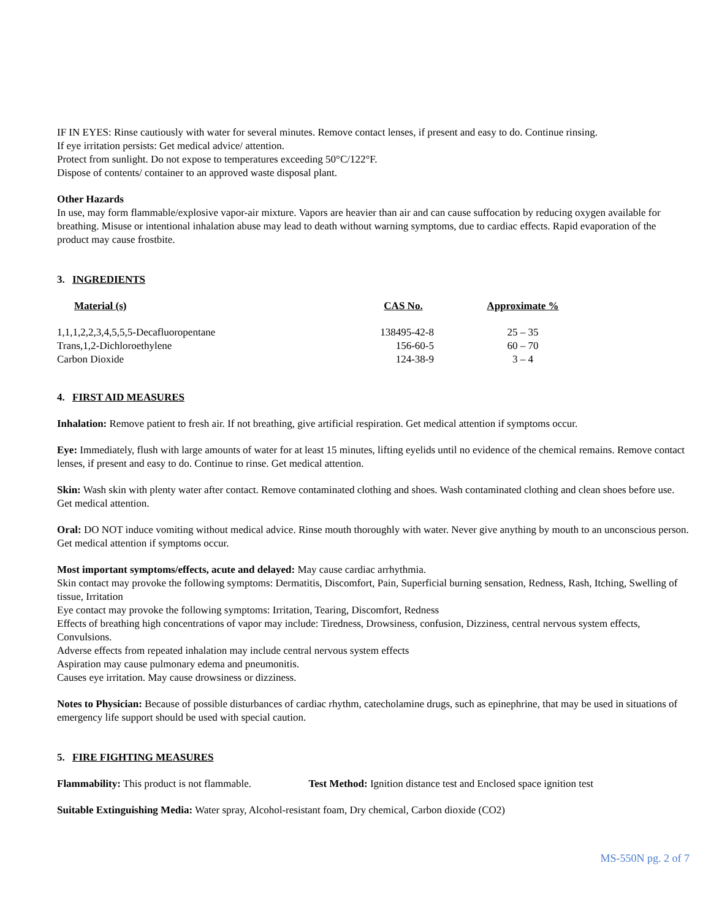IF IN EYES: Rinse cautiously with water for several minutes. Remove contact lenses, if present and easy to do. Continue rinsing.
If eye irritation persists: Get medical advice/ attention.
Protect from sunlight. Do not expose to temperatures exceeding 50°C/122°F.
Dispose of contents/ container to an approved waste disposal plant.
Other Hazards
In use, may form flammable/explosive vapor-air mixture. Vapors are heavier than air and can cause suffocation by reducing oxygen available for breathing. Misuse or intentional inhalation abuse may lead to death without warning symptoms, due to cardiac effects. Rapid evaporation of the product may cause frostbite.
3. INGREDIENTS
| Material (s) | CAS No. | Approximate % |
| --- | --- | --- |
| 1,1,1,2,2,3,4,5,5,5-Decafluoropentane | 138495-42-8 | 25 – 35 |
| Trans,1,2-Dichloroethylene | 156-60-5 | 60 – 70 |
| Carbon Dioxide | 124-38-9 | 3 – 4 |
4. FIRST AID MEASURES
Inhalation: Remove patient to fresh air. If not breathing, give artificial respiration. Get medical attention if symptoms occur.
Eye: Immediately, flush with large amounts of water for at least 15 minutes, lifting eyelids until no evidence of the chemical remains. Remove contact lenses, if present and easy to do. Continue to rinse. Get medical attention.
Skin: Wash skin with plenty water after contact. Remove contaminated clothing and shoes. Wash contaminated clothing and clean shoes before use. Get medical attention.
Oral: DO NOT induce vomiting without medical advice. Rinse mouth thoroughly with water. Never give anything by mouth to an unconscious person. Get medical attention if symptoms occur.
Most important symptoms/effects, acute and delayed: May cause cardiac arrhythmia.
Skin contact may provoke the following symptoms: Dermatitis, Discomfort, Pain, Superficial burning sensation, Redness, Rash, Itching, Swelling of tissue, Irritation
Eye contact may provoke the following symptoms: Irritation, Tearing, Discomfort, Redness
Effects of breathing high concentrations of vapor may include: Tiredness, Drowsiness, confusion, Dizziness, central nervous system effects, Convulsions.
Adverse effects from repeated inhalation may include central nervous system effects
Aspiration may cause pulmonary edema and pneumonitis.
Causes eye irritation. May cause drowsiness or dizziness.
Notes to Physician: Because of possible disturbances of cardiac rhythm, catecholamine drugs, such as epinephrine, that may be used in situations of emergency life support should be used with special caution.
5. FIRE FIGHTING MEASURES
Flammability: This product is not flammable. Test Method: Ignition distance test and Enclosed space ignition test
Suitable Extinguishing Media: Water spray, Alcohol-resistant foam, Dry chemical, Carbon dioxide (CO2)
MS-550N pg. 2 of 7